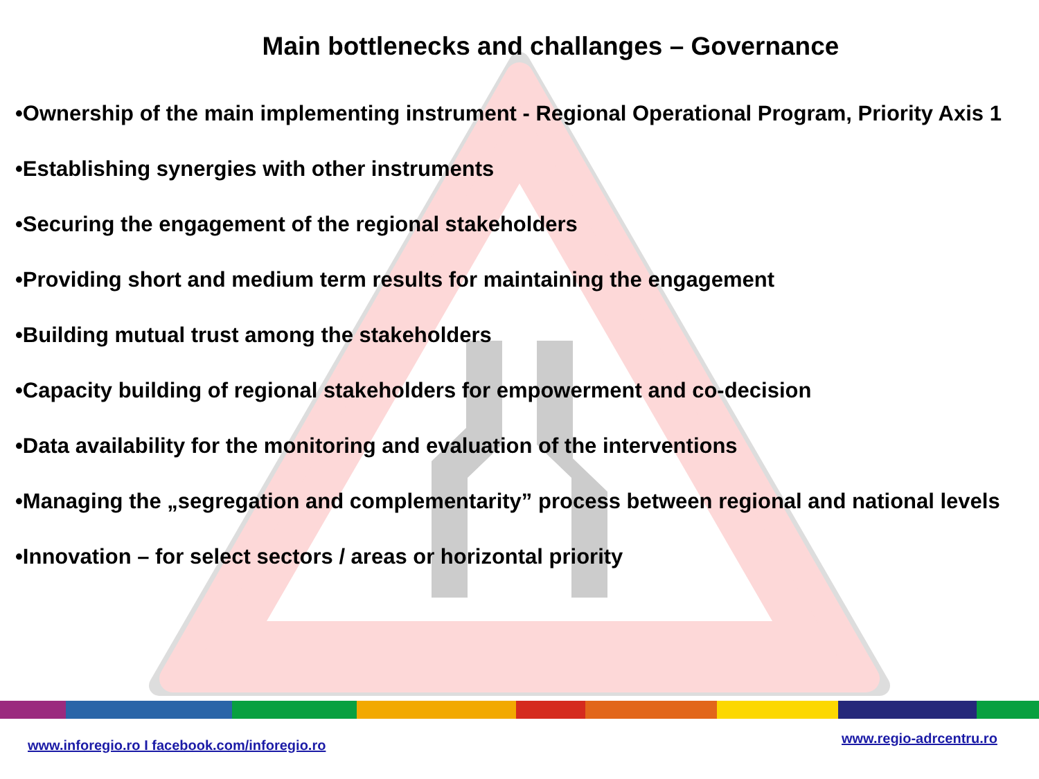Main bottlenecks and challanges – Governance
•Ownership of the main implementing instrument - Regional Operational Program, Priority Axis 1
•Establishing synergies with other instruments
•Securing the engagement of the regional stakeholders
•Providing short and medium term results for maintaining the engagement
•Building mutual trust among the stakeholders
•Capacity building of regional stakeholders for empowerment and co-decision
•Data availability for the monitoring and evaluation of the interventions
•Managing the „segregation and complementarity” process between regional and national levels
•Innovation – for select sectors / areas or horizontal priority
www.inforegio.ro I facebook.com/inforegio.ro
www.regio-adrcentru.ro